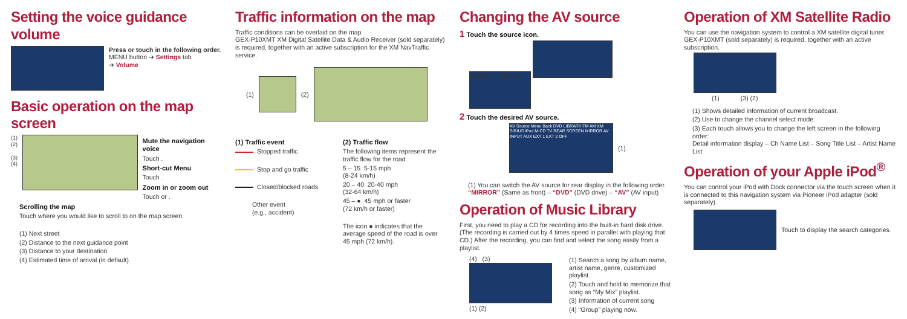Setting the voice guidance volume
Press or touch in the following order.
MENU button ➔ Settings tab
➔ Volume
Basic operation on the map screen
(1)
(2)
(3)
(4)
Mute the navigation voice
Touch .
Short-cut Menu
Touch .
Zoom in or zoom out
Touch or .
Scrolling the map
Touch where you would like to scroll to on the map screen.
(1) Next street
(2) Distance to the next guidance point
(3) Distance to your destination
(4) Estimated time of arrival (in default)
Traffic information on the map
Traffic conditions can be overlaid on the map.
GEX-P10XMT XM Digital Satellite Data & Audio Receiver (sold separately) is required, together with an active subscription for the XM NavTraffic service.
(1) (2)
(1) Traffic event
Stopped traffic
Stop and go traffic
Closed/blocked roads
Other event
(e.g., accident)
(2) Traffic flow
The following items represent the traffic flow for the road.
5 – 15 5-15 mph
(8-24 km/h)
20 – 40 20-40 mph
(32-64 km/h)
45 – ● 45 mph or faster
(72 km/h or faster)
The icon ● indicates that the average speed of the road is over 45 mph (72 km/h).
Changing the AV source
1 Touch the source icon.
LIBRARY Albums
2 Touch the desired AV source.
AV Source Menu Back DVD LIBRARY FM AM XM SIRIUS iPod M-CD TV REAR SCREEN MIRROR AV INPUT AUX EXT 1 EXT 2 OFF
(1)
(1) You can switch the AV source for rear display in the following order.
“MIRROR” (Same as front) – “DVD” (DVD drive) – “AV” (AV input)
Operation of Music Library
First, you need to play a CD for recording into the built-in hard disk drive. (The recording is carried out by 4 times speed in parallel with playing that CD.) After the recording, you can find and select the song easily from a playlist.
(4) (3)
(1) (2)
(1) Search a song by album name, artist name, genre, customized playlist.
(2) Touch and hold to memorize that song as “My Mix” playlist.
(3) Information of current song
(4) “Group” playing now.
Operation of XM Satellite Radio
You can use the navigation system to control a XM satellite digital tuner. GEX-P10XMT (sold separately) is required, together with an active subscription.
(1) (3) (2)
(1) Shows detailed information of current broadcast.
(2) Use to change the channel select mode.
(3) Each touch allows you to change the left screen in the following order:
Detail information display – Ch Name List – Song Title List – Artist Name List
Operation of your Apple iPod<sup>®</sup>
You can control your iPod with Dock connector via the touch screen when it is connected to this navigation system via Pioneer iPod adapter (sold separately).
Touch to display the search categories.